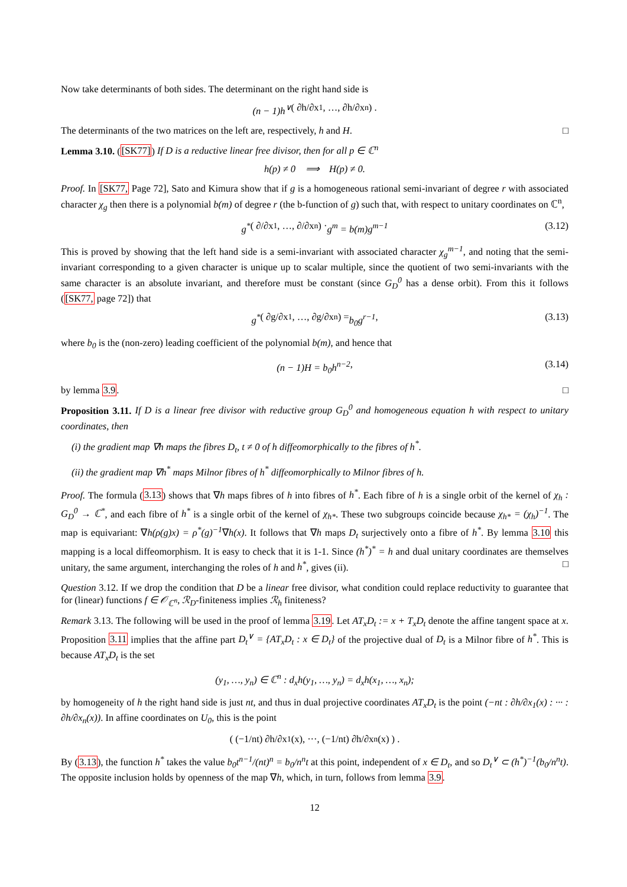Now take determinants of both sides. The determinant on the right hand side is
(n − 1)h<sup>∨</sup> ( ∂h/∂x<sub>1</sub>, …, ∂h/∂x<sub>n</sub> ) .
The determinants of the two matrices on the left are, respectively, h and H. □
Lemma 3.10. ([SK77]) If D is a reductive linear free divisor, then for all p ∈ ℂ<sup>n</sup>
h(p) ≠ 0 ⟹ H(p) ≠ 0.
Proof. In [SK77, Page 72], Sato and Kimura show that if g is a homogeneous rational semi-invariant of degree r with associated character χ<sub>g</sub> then there is a polynomial b(m) of degree r (the b-function of g) such that, with respect to unitary coordinates on ℂ<sup>n</sup>,
g<sup>*</sup> ( ∂/∂x<sub>1</sub>, …, ∂/∂x<sub>n</sub> ) · g<sup>m</sup> = b(m)g<sup>m−1</sup> (3.12)
This is proved by showing that the left hand side is a semi-invariant with associated character χ<sub>g</sub><sup>m−1</sup>, and noting that the semi-invariant corresponding to a given character is unique up to scalar multiple, since the quotient of two semi-invariants with the same character is an absolute invariant, and therefore must be constant (since G<sub>D</sub><sup>0</sup> has a dense orbit). From this it follows ([SK77, page 72]) that
g<sup>*</sup> ( ∂g/∂x<sub>1</sub>, …, ∂g/∂x<sub>n</sub> ) = b<sub>0</sub>g<sup>r−1</sup>, (3.13)
where b<sub>0</sub> is the (non-zero) leading coefficient of the polynomial b(m), and hence that
(n − 1)H = b<sub>0</sub>h<sup>n−2</sup>, (3.14)
by lemma 3.9. □
Proposition 3.11. If D is a linear free divisor with reductive group G<sub>D</sub><sup>0</sup> and homogeneous equation h with respect to unitary coordinates, then
(i) the gradient map ∇h maps the fibres D<sub>t</sub>, t ≠ 0 of h diffeomorphically to the fibres of h<sup>*</sup>.
(ii) the gradient map ∇h<sup>*</sup> maps Milnor fibres of h<sup>*</sup> diffeomorphically to Milnor fibres of h.
Proof. The formula (3.13) shows that ∇h maps fibres of h into fibres of h<sup>*</sup>. Each fibre of h is a single orbit of the kernel of χ<sub>h</sub> : G<sub>D</sub><sup>0</sup> → ℂ<sup>*</sup>, and each fibre of h<sup>*</sup> is a single orbit of the kernel of χ<sub>h*</sub>. These two subgroups coincide because χ<sub>h*</sub> = (χ<sub>h</sub>)<sup>−1</sup>. The map is equivariant: ∇h(ρ(g)x) = ρ<sup>*</sup>(g)<sup>−1</sup>∇h(x). It follows that ∇h maps D<sub>t</sub> surjectively onto a fibre of h<sup>*</sup>. By lemma 3.10 this mapping is a local diffeomorphism. It is easy to check that it is 1-1. Since (h<sup>*</sup>)<sup>*</sup> = h and dual unitary coordinates are themselves unitary, the same argument, interchanging the roles of h and h<sup>*</sup>, gives (ii). □
Question 3.12. If we drop the condition that D be a linear free divisor, what condition could replace reductivity to guarantee that for (linear) functions f ∈ 𝒪<sub>ℂ<sup>n</sup></sub>, ℛ<sub>D</sub>-finiteness implies ℛ<sub>h</sub> finiteness?
Remark 3.13. The following will be used in the proof of lemma 3.19. Let AT<sub>x</sub>D<sub>t</sub> := x + T<sub>x</sub>D<sub>t</sub> denote the affine tangent space at x. Proposition 3.11 implies that the affine part D<sub>t</sub><sup>∨</sup> = {AT<sub>x</sub>D<sub>t</sub> : x ∈ D<sub>t</sub>} of the projective dual of D<sub>t</sub> is a Milnor fibre of h<sup>*</sup>. This is because AT<sub>x</sub>D<sub>t</sub> is the set
(y<sub>1</sub>, …, y<sub>n</sub>) ∈ ℂ<sup>n</sup> : d<sub>x</sub>h(y<sub>1</sub>, …, y<sub>n</sub>) = d<sub>x</sub>h(x<sub>1</sub>, …, x<sub>n</sub>);
by homogeneity of h the right hand side is just nt, and thus in dual projective coordinates AT<sub>x</sub>D<sub>t</sub> is the point (−nt : ∂h/∂x<sub>1</sub>(x) : ··· : ∂h/∂x<sub>n</sub>(x)). In affine coordinates on U<sub>0</sub>, this is the point
( (−1/nt) ∂h/∂x<sub>1</sub>(x), ···, (−1/nt) ∂h/∂x<sub>n</sub>(x) ) .
By (3.13), the function h<sup>*</sup> takes the value b<sub>0</sub>t<sup>n−1</sup>/(nt)<sup>n</sup> = b<sub>0</sub>/n<sup>n</sup>t at this point, independent of x ∈ D<sub>t</sub>, and so D<sub>t</sub><sup>∨</sup> ⊂ (h<sup>*</sup>)<sup>−1</sup>(b<sub>0</sub>/n<sup>n</sup>t). The opposite inclusion holds by openness of the map ∇h, which, in turn, follows from lemma 3.9.
12